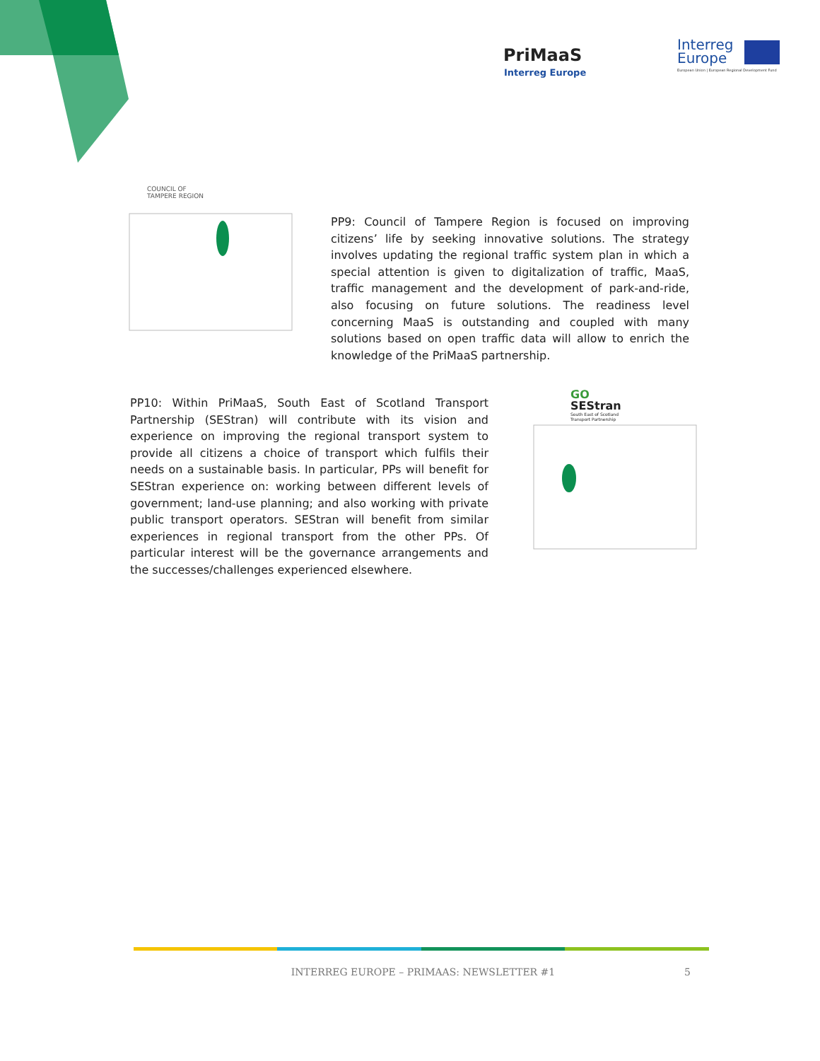PriMaaS
Interreg Europe
Interreg
Europe
European Union | European Regional Development Fund
COUNCIL OF
TAMPERE REGION
PP9: Council of Tampere Region is focused on improving citizens’ life by seeking innovative solutions. The strategy involves updating the regional traffic system plan in which a special attention is given to digitalization of traffic, MaaS, traffic management and the development of park-and-ride, also focusing on future solutions. The readiness level concerning MaaS is outstanding and coupled with many solutions based on open traffic data will allow to enrich the knowledge of the PriMaaS partnership.
PP10: Within PriMaaS, South East of Scotland Transport Partnership (SEStran) will contribute with its vision and experience on improving the regional transport system to provide all citizens a choice of transport which fulfils their needs on a sustainable basis. In particular, PPs will benefit for SEStran experience on: working between different levels of government; land-use planning; and also working with private public transport operators. SEStran will benefit from similar experiences in regional transport from the other PPs. Of particular interest will be the governance arrangements and the successes/challenges experienced elsewhere.
GO
SEStran
South East of Scotland
Transport Partnership
INTERREG EUROPE – PRIMAAS: NEWSLETTER #1 5